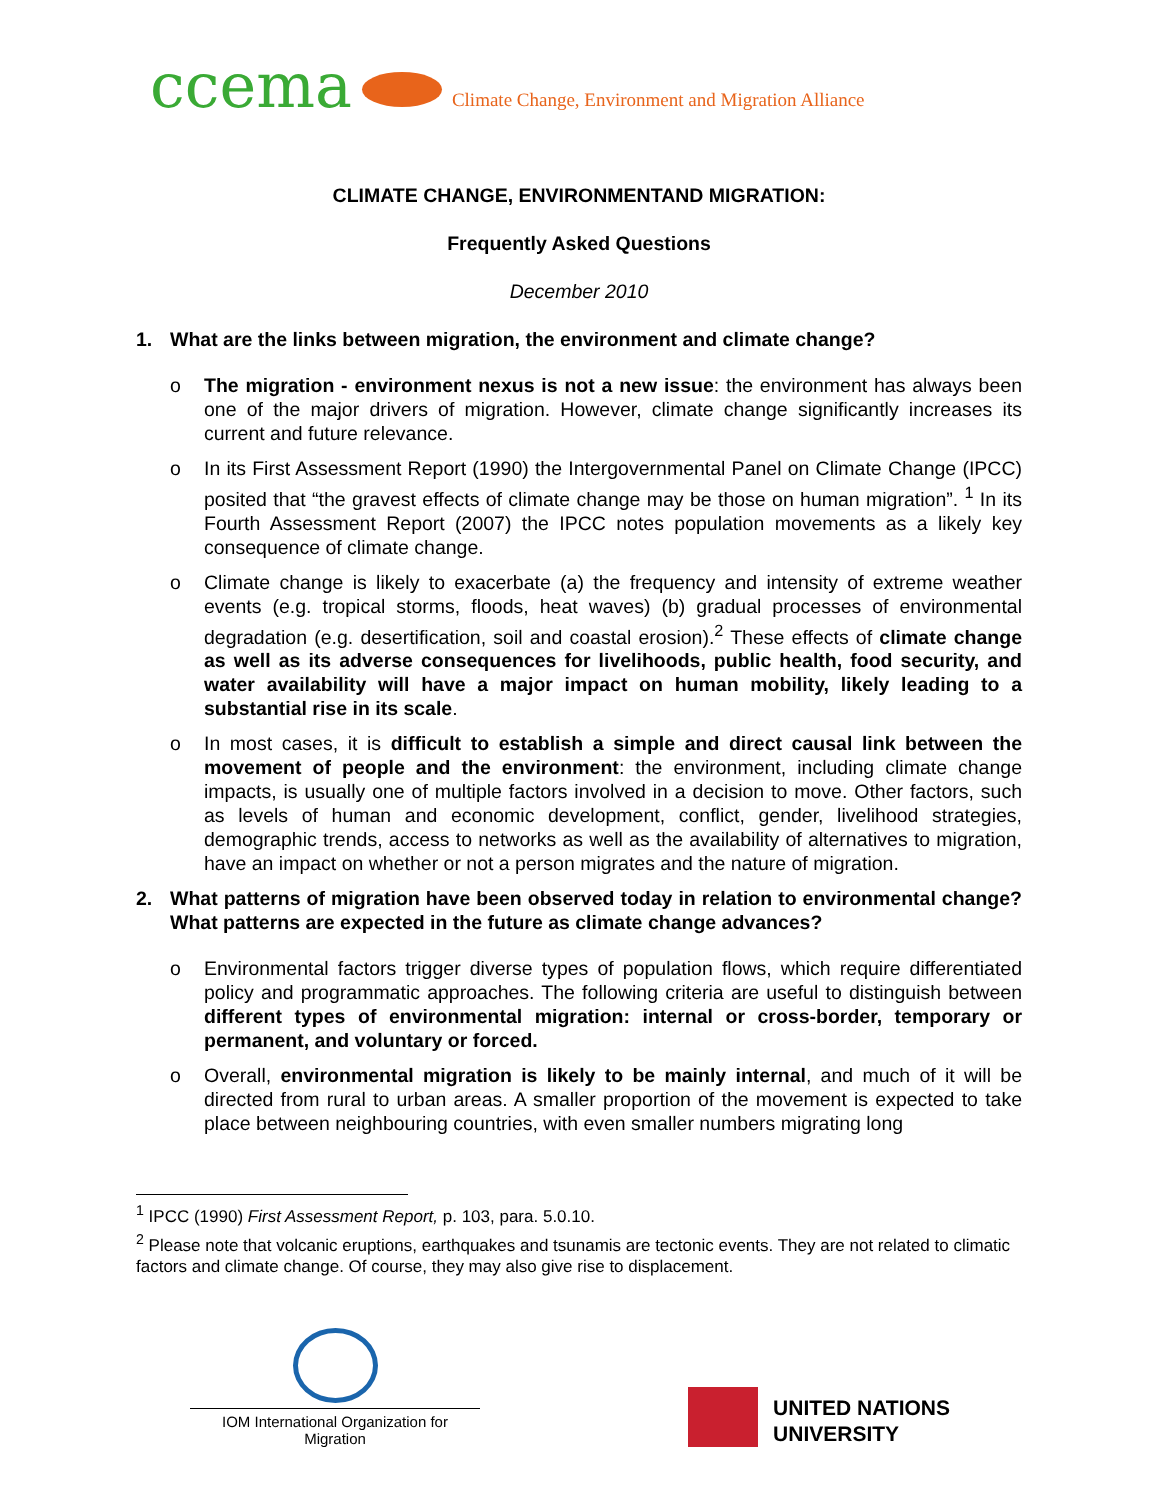ccema
Climate Change, Environment and Migration Alliance
CLIMATE CHANGE, ENVIRONMENTAND MIGRATION:
Frequently Asked Questions
December 2010
1. What are the links between migration, the environment and climate change?
o The migration - environment nexus is not a new issue: the environment has always been one of the major drivers of migration. However, climate change significantly increases its current and future relevance.
o In its First Assessment Report (1990) the Intergovernmental Panel on Climate Change (IPCC) posited that “the gravest effects of climate change may be those on human migration”. <sup>1</sup> In its Fourth Assessment Report (2007) the IPCC notes population movements as a likely key consequence of climate change.
o Climate change is likely to exacerbate (a) the frequency and intensity of extreme weather events (e.g. tropical storms, floods, heat waves) (b) gradual processes of environmental degradation (e.g. desertification, soil and coastal erosion).<sup>2</sup> These effects of climate change as well as its adverse consequences for livelihoods, public health, food security, and water availability will have a major impact on human mobility, likely leading to a substantial rise in its scale.
o In most cases, it is difficult to establish a simple and direct causal link between the movement of people and the environment: the environment, including climate change impacts, is usually one of multiple factors involved in a decision to move. Other factors, such as levels of human and economic development, conflict, gender, livelihood strategies, demographic trends, access to networks as well as the availability of alternatives to migration, have an impact on whether or not a person migrates and the nature of migration.
2. What patterns of migration have been observed today in relation to environmental change? What patterns are expected in the future as climate change advances?
o Environmental factors trigger diverse types of population flows, which require differentiated policy and programmatic approaches. The following criteria are useful to distinguish between different types of environmental migration: internal or cross-border, temporary or permanent, and voluntary or forced.
o Overall, environmental migration is likely to be mainly internal, and much of it will be directed from rural to urban areas. A smaller proportion of the movement is expected to take place between neighbouring countries, with even smaller numbers migrating long
<sup>1</sup> IPCC (1990) First Assessment Report, p. 103, para. 5.0.10.
<sup>2</sup> Please note that volcanic eruptions, earthquakes and tsunamis are tectonic events. They are not related to climatic factors and climate change. Of course, they may also give rise to displacement.
IOM International Organization for Migration
UNITED NATIONS
UNIVERSITY